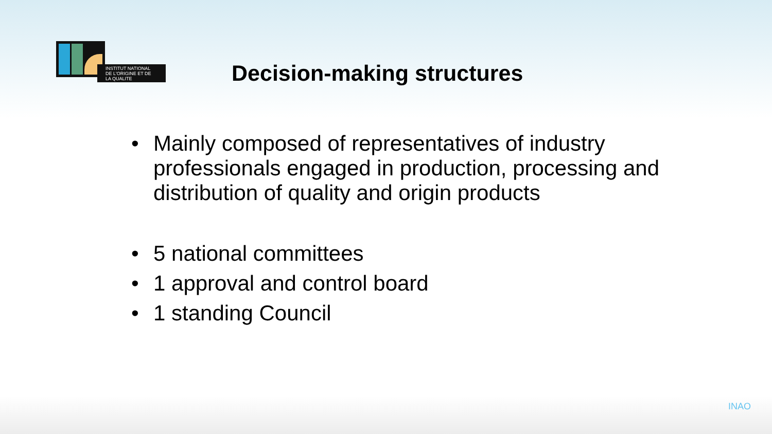INSTITUT NATIONAL
DE L'ORIGINE ET DE
LA QUALITE
Decision-making structures
• Mainly composed of representatives of industry professionals engaged in production, processing and distribution of quality and origin products
• 5 national committees
• 1 approval and control board
• 1 standing Council
INAO